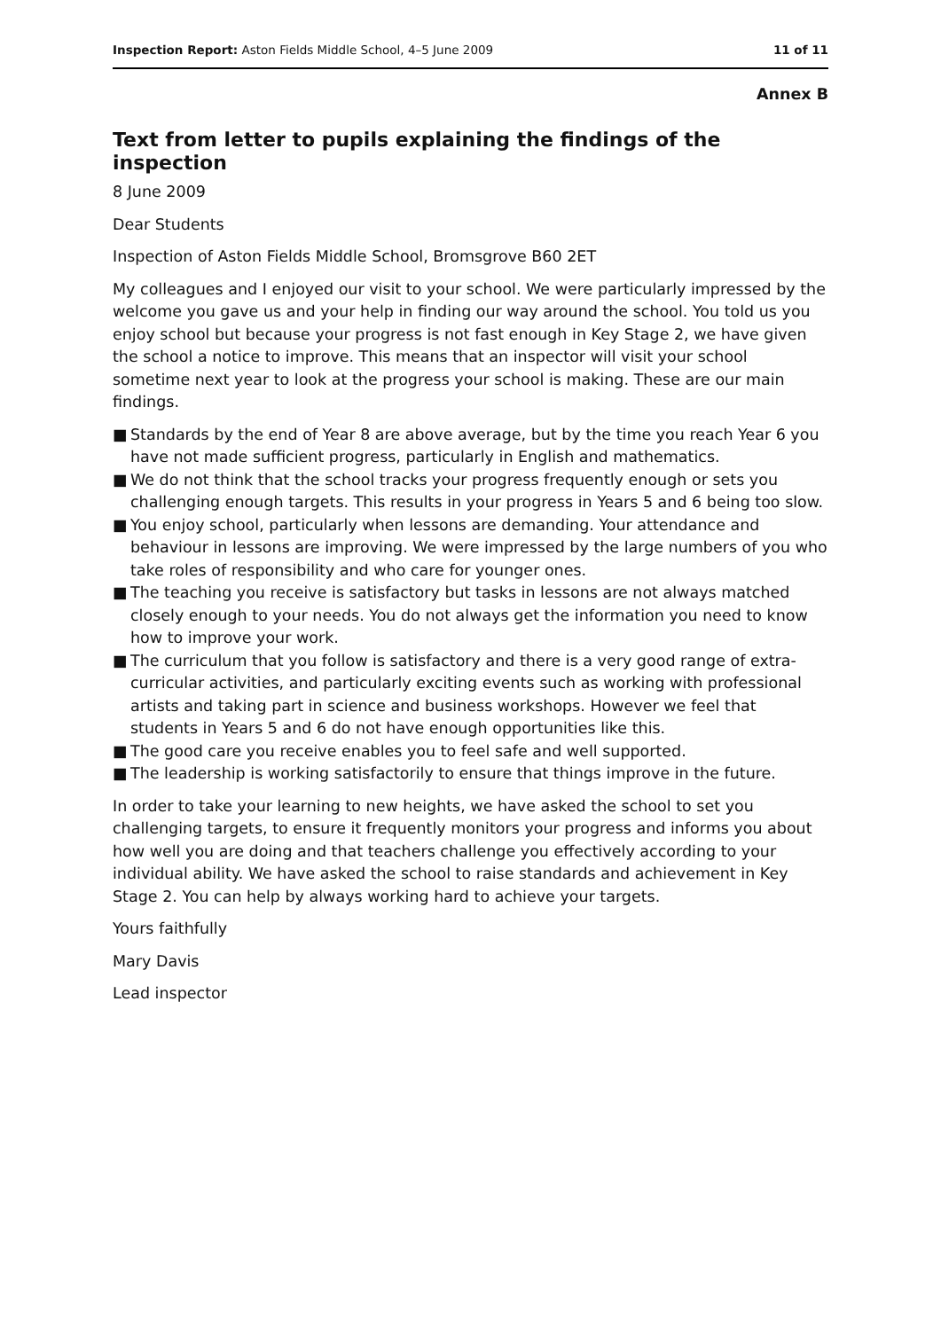Inspection Report: Aston Fields Middle School, 4–5 June 2009
11 of 11
Annex B
Text from letter to pupils explaining the findings of the inspection
8 June 2009
Dear Students
Inspection of Aston Fields Middle School, Bromsgrove B60 2ET
My colleagues and I enjoyed our visit to your school. We were particularly impressed by the welcome you gave us and your help in finding our way around the school. You told us you enjoy school but because your progress is not fast enough in Key Stage 2, we have given the school a notice to improve. This means that an inspector will visit your school sometime next year to look at the progress your school is making. These are our main findings.
■ Standards by the end of Year 8 are above average, but by the time you reach Year 6 you have not made sufficient progress, particularly in English and mathematics.
■ We do not think that the school tracks your progress frequently enough or sets you challenging enough targets. This results in your progress in Years 5 and 6 being too slow.
■ You enjoy school, particularly when lessons are demanding. Your attendance and behaviour in lessons are improving. We were impressed by the large numbers of you who take roles of responsibility and who care for younger ones.
■ The teaching you receive is satisfactory but tasks in lessons are not always matched closely enough to your needs. You do not always get the information you need to know how to improve your work.
■ The curriculum that you follow is satisfactory and there is a very good range of extra-curricular activities, and particularly exciting events such as working with professional artists and taking part in science and business workshops. However we feel that students in Years 5 and 6 do not have enough opportunities like this.
■ The good care you receive enables you to feel safe and well supported.
■ The leadership is working satisfactorily to ensure that things improve in the future.
In order to take your learning to new heights, we have asked the school to set you challenging targets, to ensure it frequently monitors your progress and informs you about how well you are doing and that teachers challenge you effectively according to your individual ability. We have asked the school to raise standards and achievement in Key Stage 2. You can help by always working hard to achieve your targets.
Yours faithfully
Mary Davis
Lead inspector